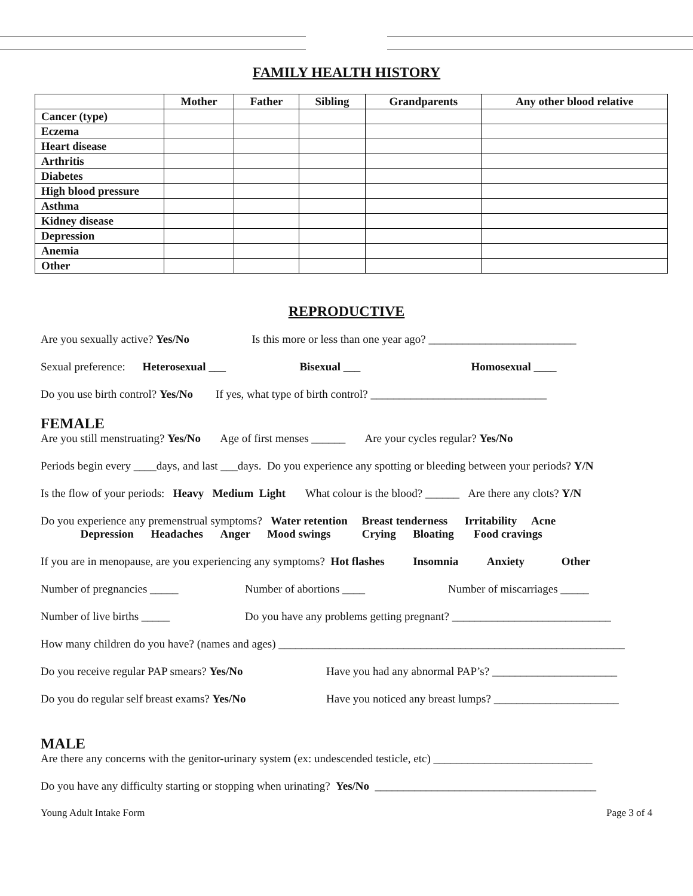FAMILY HEALTH HISTORY
| | Mother | Father | Sibling | Grandparents | Any other blood relative |
| --- | --- | --- | --- | --- | --- |
| Cancer (type) | | | | | |
| Eczema | | | | | |
| Heart disease | | | | | |
| Arthritis | | | | | |
| Diabetes | | | | | |
| High blood pressure | | | | | |
| Asthma | | | | | |
| Kidney disease | | | | | |
| Depression | | | | | |
| Anemia | | | | | |
| Other | | | | | |
REPRODUCTIVE
Are you sexually active? Yes/No Is this more or less than one year ago? __________________________
Sexual preference: Heterosexual ___ Bisexual ___ Homosexual ____
Do you use birth control? Yes/No If yes, what type of birth control? _______________________________
FEMALE
Are you still menstruating? Yes/No Age of first menses ______ Are your cycles regular? Yes/No
Periods begin every ____days, and last ___days. Do you experience any spotting or bleeding between your periods? Y/N
Is the flow of your periods: Heavy Medium Light What colour is the blood? ______ Are there any clots? Y/N
Do you experience any premenstrual symptoms? Water retention Breast tenderness Irritability Acne
Depression Headaches Anger Mood swings Crying Bloating Food cravings
If you are in menopause, are you experiencing any symptoms? Hot flashes Insomnia Anxiety Other
Number of pregnancies _____ Number of abortions ____ Number of miscarriages _____
Number of live births _____ Do you have any problems getting pregnant? ____________________________
How many children do you have? (names and ages) _____________________________________________________________
Do you receive regular PAP smears? Yes/No Have you had any abnormal PAP’s? ______________________
Do you do regular self breast exams? Yes/No Have you noticed any breast lumps? ______________________
MALE
Are there any concerns with the genitor-urinary system (ex: undescended testicle, etc) ____________________________
Do you have any difficulty starting or stopping when urinating? Yes/No _______________________________________
Young Adult Intake Form Page 3 of 4